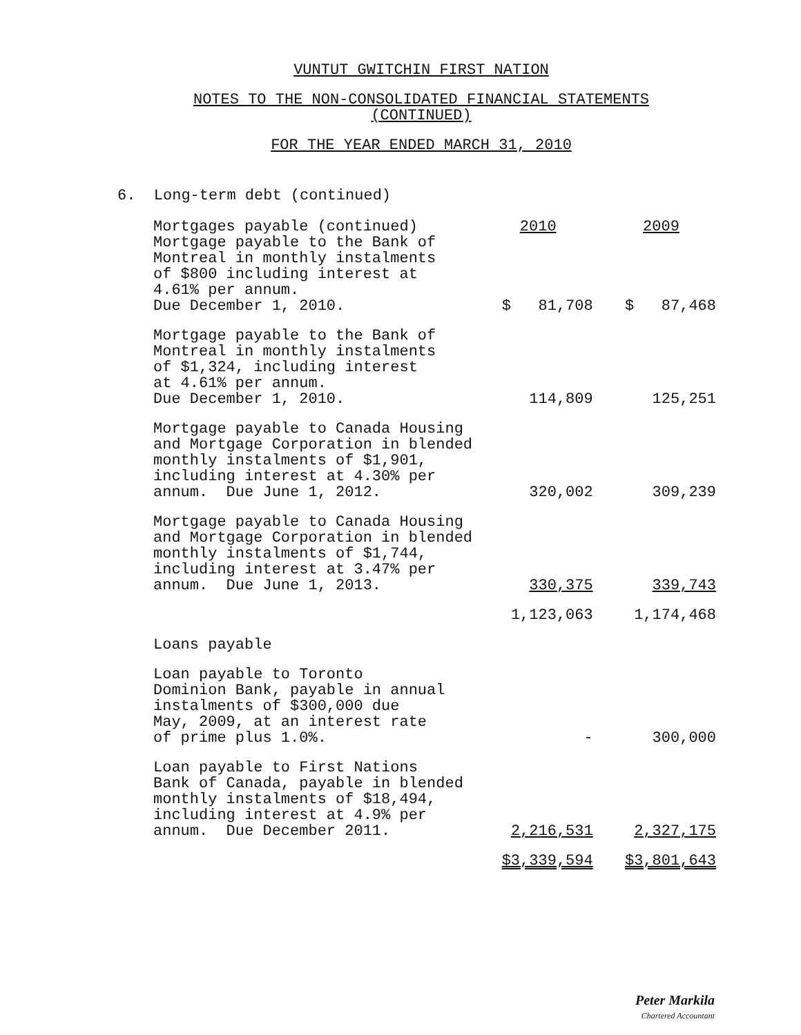VUNTUT GWITCHIN FIRST NATION
NOTES TO THE NON-CONSOLIDATED FINANCIAL STATEMENTS
(CONTINUED)
FOR THE YEAR ENDED MARCH 31, 2010
6. Long-term debt (continued)
| Mortgages payable (continued) | | 2010 | | 2009 |
| Mortgage payable to the Bank of Montreal in monthly instalments of $800 including interest at 4.61% per annum. Due December 1, 2010. | | $ 81,708 | | $ 87,468 |
| Mortgage payable to the Bank of Montreal in monthly instalments of $1,324, including interest at 4.61% per annum. Due December 1, 2010. | | 114,809 | | 125,251 |
| Mortgage payable to Canada Housing and Mortgage Corporation in blended monthly instalments of $1,901, including interest at 4.30% per annum. Due June 1, 2012. | | 320,002 | | 309,239 |
| Mortgage payable to Canada Housing and Mortgage Corporation in blended monthly instalments of $1,744, including interest at 3.47% per annum. Due June 1, 2013. | | 330,375 | | 339,743 |
| | | 1,123,063 | | 1,174,468 |
| Loans payable | | | | |
| Loan payable to Toronto Dominion Bank, payable in annual instalments of $300,000 due May, 2009, at an interest rate of prime plus 1.0%. | | - | | 300,000 |
| Loan payable to First Nations Bank of Canada, payable in blended monthly instalments of $18,494, including interest at 4.9% per annum. Due December 2011. | | 2,216,531 | | 2,327,175 |
| | | $3,339,594 | | $3,801,643 |
Peter Markila
Chartered Accountant